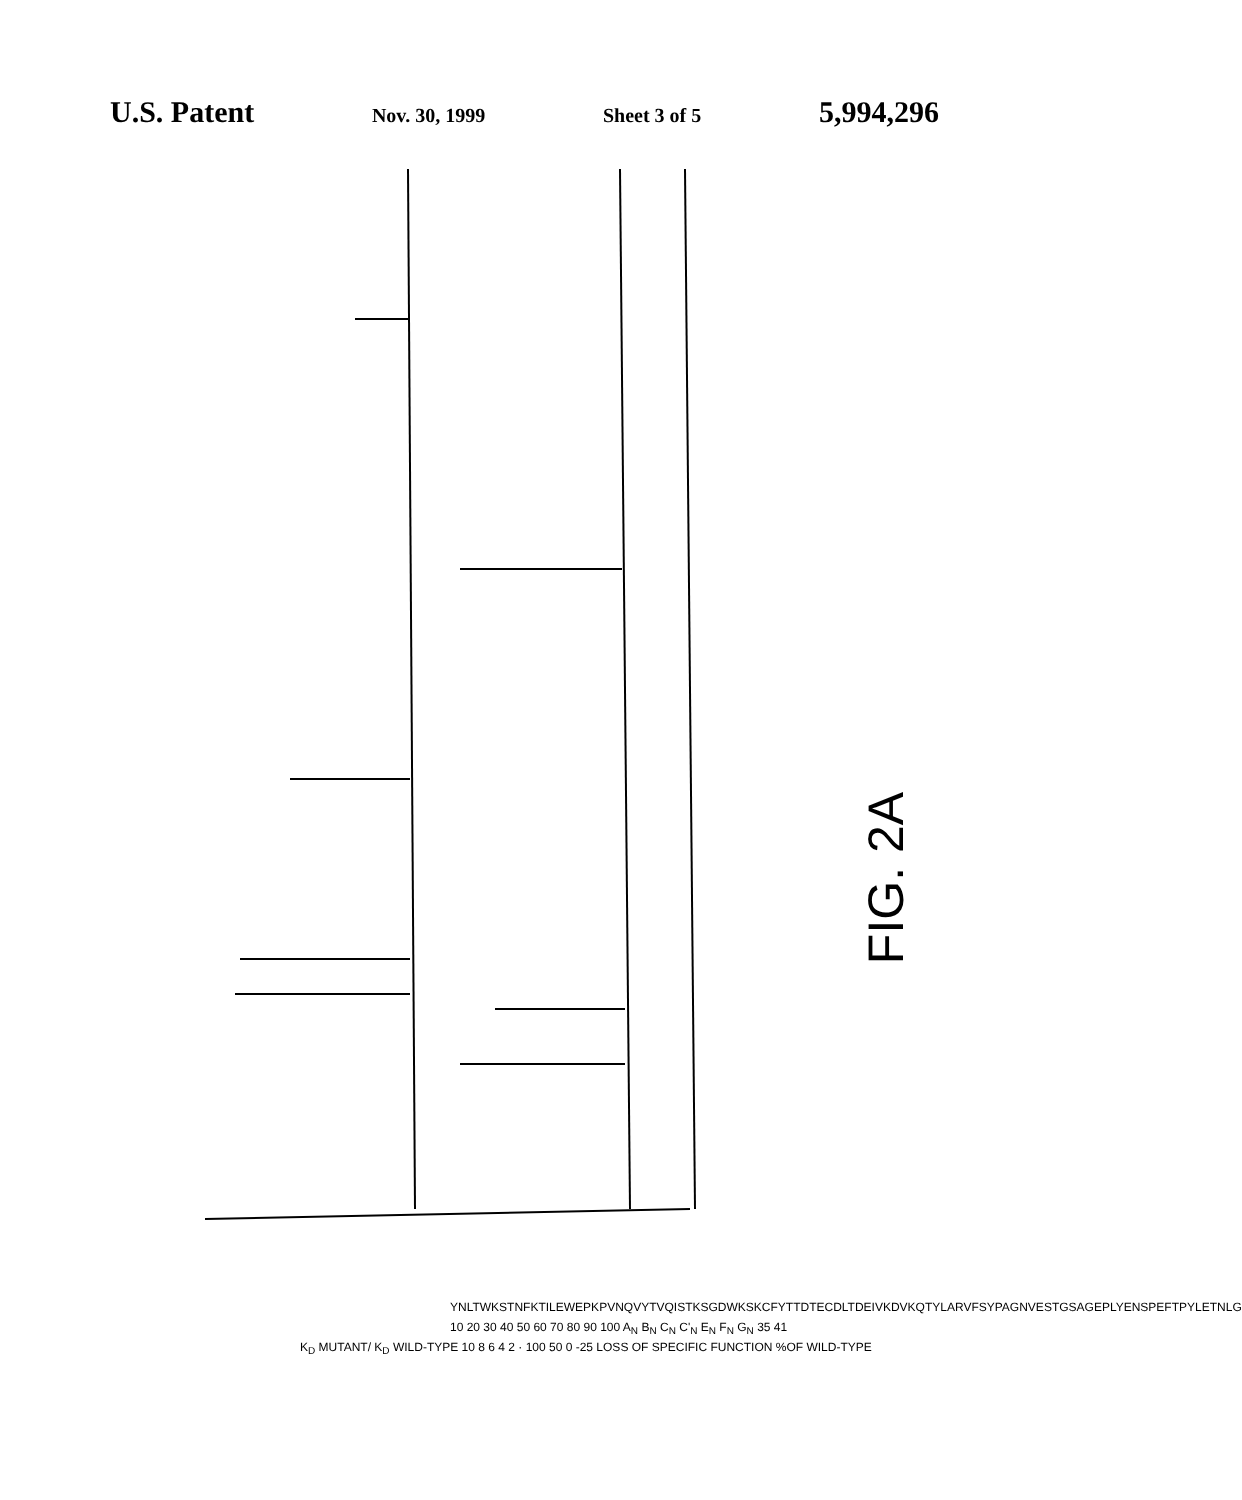U.S. Patent Nov. 30, 1999 Sheet 3 of 5 5,994,296
FIG. 2A
YNLTWKSTNFKTILEWEPKPVNQVYTVQISTKSGDWKSKCFYTTDTECDLTDEIVKDVKQTYLARVFSYPAGNVESTGSAGEPLYENSPEFTPYLETNLG
10 20 30 40 50 60 70 80 90 100 A<sub>N</sub> B<sub>N</sub> C<sub>N</sub> C'<sub>N</sub> E<sub>N</sub> F<sub>N</sub> G<sub>N</sub> 35 41
K<sub>D</sub> MUTANT/ K<sub>D</sub> WILD-TYPE 10 8 6 4 2 · 100 50 0 -25 LOSS OF SPECIFIC FUNCTION %OF WILD-TYPE